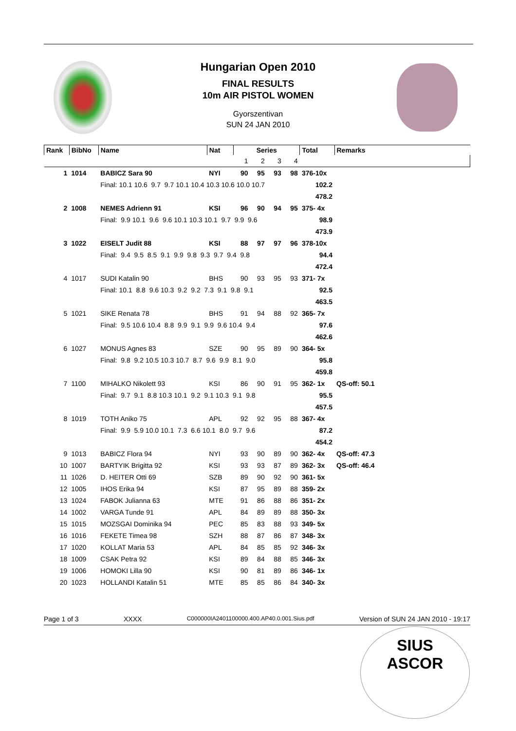Hungarian Open 2010
FINAL RESULTS
10m AIR PISTOL WOMEN
Gyorszentivan
SUN 24 JAN 2010
| Rank | BibNo | Name | Nat | Series | | | | Total | Remarks |
| --- | --- | --- | --- | --- | --- | --- | --- | --- | --- |
| | | | | 1 | 2 | 3 | 4 | | |
| 1 | 1014 | BABICZ Sara 90 | NYI | 90 | 95 | 93 | 98 | 376-10x | |
| | | Final: 10.1 10.6 9.7 9.7 10.1 10.4 10.3 10.6 10.0 10.7 | | | | | | 102.2 | |
| | | | | | | | | 478.2 | |
| 2 | 1008 | NEMES Adrienn 91 | KSI | 96 | 90 | 94 | 95 | 375- 4x | |
| | | Final: 9.9 10.1 9.6 9.6 10.1 10.3 10.1 9.7 9.9 9.6 | | | | | | 98.9 | |
| | | | | | | | | 473.9 | |
| 3 | 1022 | EISELT Judit 88 | KSI | 88 | 97 | 97 | 96 | 378-10x | |
| | | Final: 9.4 9.5 8.5 9.1 9.9 9.8 9.3 9.7 9.4 9.8 | | | | | | 94.4 | |
| | | | | | | | | 472.4 | |
| 4 | 1017 | SUDI Katalin 90 | BHS | 90 | 93 | 95 | 93 | 371- 7x | |
| | | Final: 10.1 8.8 9.6 10.3 9.2 9.2 7.3 9.1 9.8 9.1 | | | | | | 92.5 | |
| | | | | | | | | 463.5 | |
| 5 | 1021 | SIKE Renata 78 | BHS | 91 | 94 | 88 | 92 | 365- 7x | |
| | | Final: 9.5 10.6 10.4 8.8 9.9 9.1 9.9 9.6 10.4 9.4 | | | | | | 97.6 | |
| | | | | | | | | 462.6 | |
| 6 | 1027 | MONUS Agnes 83 | SZE | 90 | 95 | 89 | 90 | 364- 5x | |
| | | Final: 9.8 9.2 10.5 10.3 10.7 8.7 9.6 9.9 8.1 9.0 | | | | | | 95.8 | |
| | | | | | | | | 459.8 | |
| 7 | 1100 | MIHALKO Nikolett 93 | KSI | 86 | 90 | 91 | 95 | 362- 1x | QS-off: 50.1 |
| | | Final: 9.7 9.1 8.8 10.3 10.1 9.2 9.1 10.3 9.1 9.8 | | | | | | 95.5 | |
| | | | | | | | | 457.5 | |
| 8 | 1019 | TOTH Aniko 75 | APL | 92 | 92 | 95 | 88 | 367- 4x | |
| | | Final: 9.9 5.9 10.0 10.1 7.3 6.6 10.1 8.0 9.7 9.6 | | | | | | 87.2 | |
| | | | | | | | | 454.2 | |
| 9 | 1013 | BABICZ Flora 94 | NYI | 93 | 90 | 89 | 90 | 362- 4x | QS-off: 47.3 |
| 10 | 1007 | BARTYIK Brigitta 92 | KSI | 93 | 93 | 87 | 89 | 362- 3x | QS-off: 46.4 |
| 11 | 1026 | D. HEITER Otti 69 | SZB | 89 | 90 | 92 | 90 | 361- 5x | |
| 12 | 1005 | IHOS Erika 94 | KSI | 87 | 95 | 89 | 88 | 359- 2x | |
| 13 | 1024 | FABOK Julianna 63 | MTE | 91 | 86 | 88 | 86 | 351- 2x | |
| 14 | 1002 | VARGA Tunde 91 | APL | 84 | 89 | 89 | 88 | 350- 3x | |
| 15 | 1015 | MOZSGAI Dominika 94 | PEC | 85 | 83 | 88 | 93 | 349- 5x | |
| 16 | 1016 | FEKETE Timea 98 | SZH | 88 | 87 | 86 | 87 | 348- 3x | |
| 17 | 1020 | KOLLAT Maria 53 | APL | 84 | 85 | 85 | 92 | 346- 3x | |
| 18 | 1009 | CSAK Petra 92 | KSI | 89 | 84 | 88 | 85 | 346- 3x | |
| 19 | 1006 | HOMOKI Lilla 90 | KSI | 90 | 81 | 89 | 86 | 346- 1x | |
| 20 | 1023 | HOLLANDI Katalin 51 | MTE | 85 | 85 | 86 | 84 | 340- 3x | |
Page 1 of 3 XXXX C000000IA2401100000.400.AP40.0.001.Sius.pdf Version of SUN 24 JAN 2010 - 19:17
SIUS
ASCOR